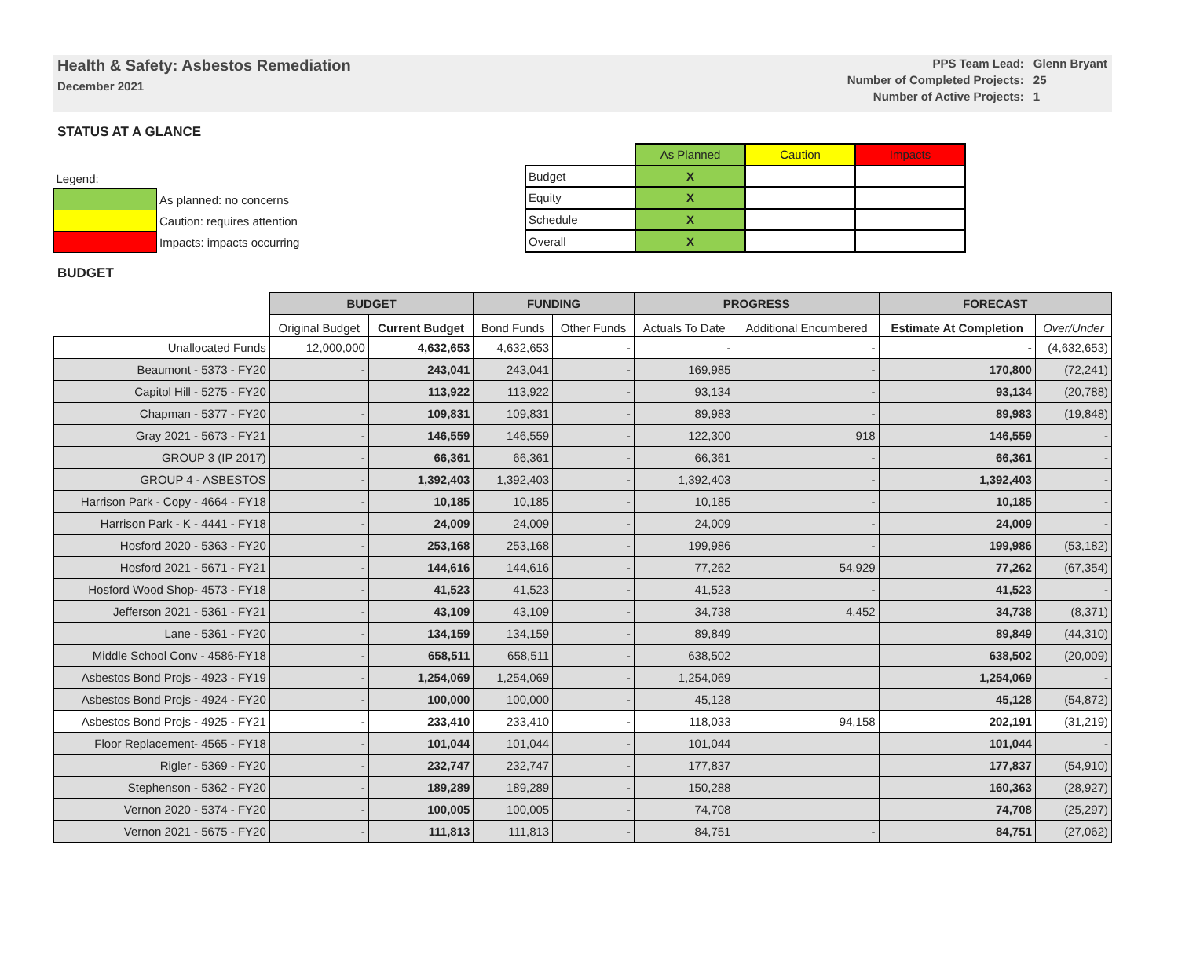Health & Safety: Asbestos Remediation
December 2021
| PPS Team Lead: | Glenn Bryant |
| Number of Completed Projects: | 25 |
| Number of Active Projects: | 1 |
STATUS AT A GLANCE
| Legend: | |
| | As planned: no concerns |
| | Caution: requires attention |
| | Impacts: impacts occurring |
| | As Planned | Caution | Impacts |
| Budget | X | | |
| Equity | X | | |
| Schedule | X | | |
| Overall | X | | |
BUDGET
| | BUDGET | | FUNDING | | PROGRESS | | FORECAST | |
| --- | --- | --- | --- | --- | --- | --- | --- | --- |
| | Original Budget | Current Budget | Bond Funds | Other Funds | Actuals To Date | Additional Encumbered | Estimate At Completion | Over/Under |
| Unallocated Funds | 12,000,000 | 4,632,653 | 4,632,653 | - | - | - | - | (4,632,653) |
| Beaumont - 5373 - FY20 | - | 243,041 | 243,041 | - | 169,985 | - | 170,800 | (72,241) |
| Capitol Hill - 5275 - FY20 | | 113,922 | 113,922 | - | 93,134 | - | 93,134 | (20,788) |
| Chapman - 5377 - FY20 | - | 109,831 | 109,831 | - | 89,983 | - | 89,983 | (19,848) |
| Gray 2021 - 5673 - FY21 | - | 146,559 | 146,559 | - | 122,300 | 918 | 146,559 | - |
| GROUP 3 (IP 2017) | - | 66,361 | 66,361 | - | 66,361 | - | 66,361 | - |
| GROUP 4 - ASBESTOS | - | 1,392,403 | 1,392,403 | - | 1,392,403 | - | 1,392,403 | - |
| Harrison Park - Copy - 4664 - FY18 | - | 10,185 | 10,185 | - | 10,185 | - | 10,185 | - |
| Harrison Park - K - 4441 - FY18 | - | 24,009 | 24,009 | - | 24,009 | - | 24,009 | - |
| Hosford 2020 - 5363 - FY20 | - | 253,168 | 253,168 | - | 199,986 | - | 199,986 | (53,182) |
| Hosford 2021 - 5671 - FY21 | - | 144,616 | 144,616 | - | 77,262 | 54,929 | 77,262 | (67,354) |
| Hosford Wood Shop- 4573 - FY18 | - | 41,523 | 41,523 | - | 41,523 | - | 41,523 | - |
| Jefferson 2021 - 5361 - FY21 | - | 43,109 | 43,109 | - | 34,738 | 4,452 | 34,738 | (8,371) |
| Lane - 5361 - FY20 | - | 134,159 | 134,159 | - | 89,849 | | 89,849 | (44,310) |
| Middle School Conv - 4586-FY18 | - | 658,511 | 658,511 | - | 638,502 | | 638,502 | (20,009) |
| Asbestos Bond Projs - 4923 - FY19 | - | 1,254,069 | 1,254,069 | - | 1,254,069 | | 1,254,069 | - |
| Asbestos Bond Projs - 4924 - FY20 | - | 100,000 | 100,000 | - | 45,128 | | 45,128 | (54,872) |
| Asbestos Bond Projs - 4925 - FY21 | - | 233,410 | 233,410 | - | 118,033 | 94,158 | 202,191 | (31,219) |
| Floor Replacement- 4565 - FY18 | - | 101,044 | 101,044 | - | 101,044 | | 101,044 | - |
| Rigler - 5369 - FY20 | - | 232,747 | 232,747 | - | 177,837 | | 177,837 | (54,910) |
| Stephenson - 5362 - FY20 | - | 189,289 | 189,289 | - | 150,288 | | 160,363 | (28,927) |
| Vernon 2020 - 5374 - FY20 | - | 100,005 | 100,005 | - | 74,708 | | 74,708 | (25,297) |
| Vernon 2021 - 5675 - FY20 | - | 111,813 | 111,813 | - | 84,751 | - | 84,751 | (27,062) |